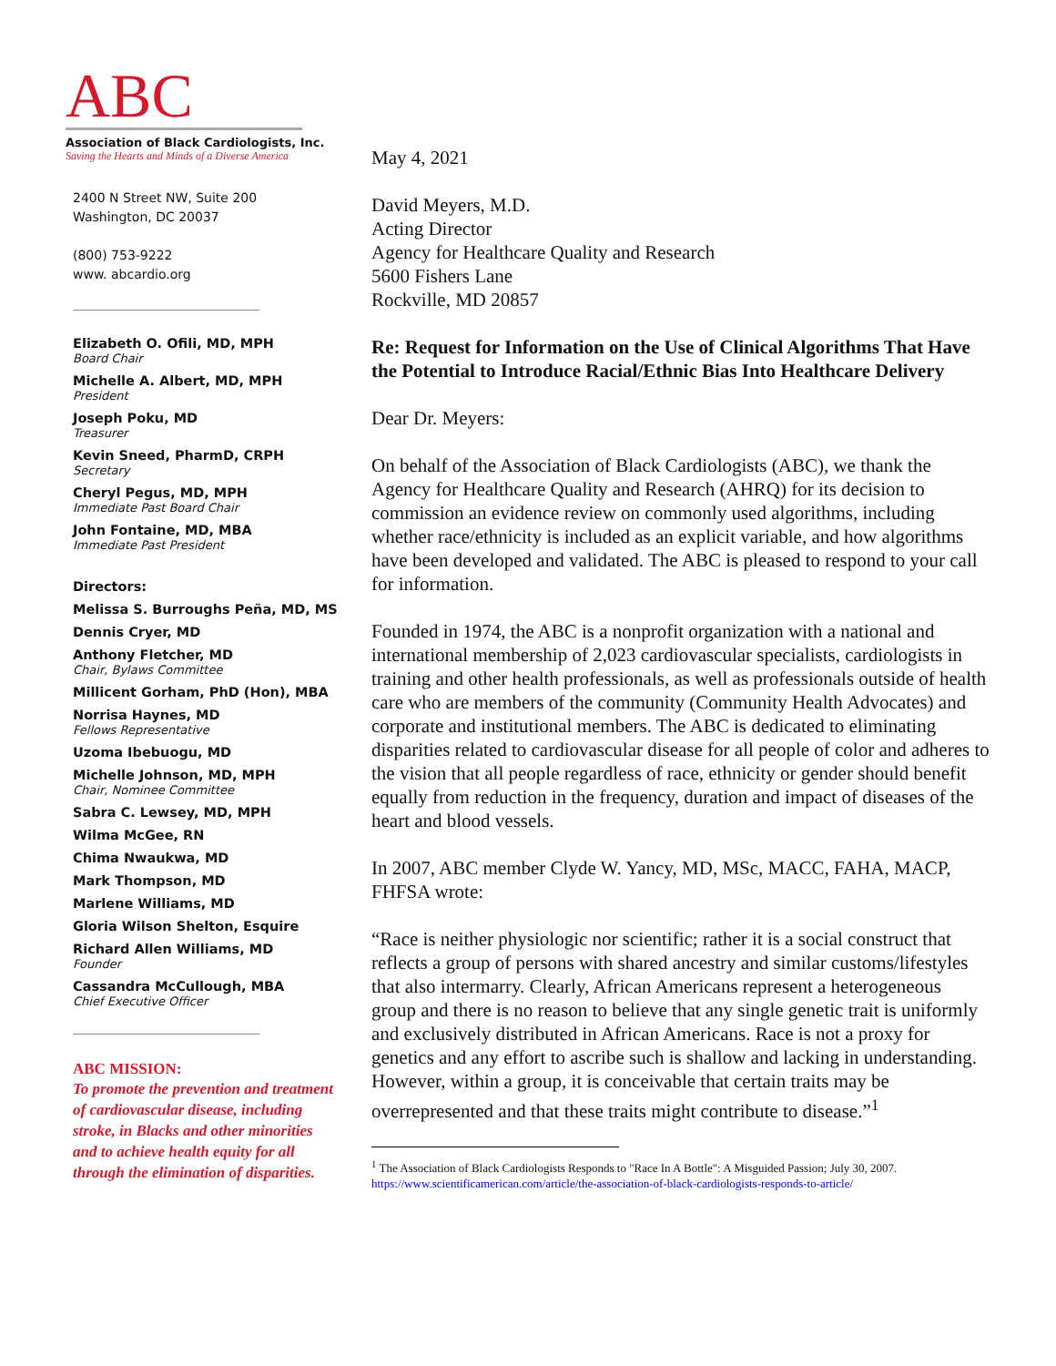ABC
Association of Black Cardiologists, Inc.
Saving the Hearts and Minds of a Diverse America
2400 N Street NW, Suite 200
Washington, DC 20037
(800) 753-9222
www. abcardio.org
Elizabeth O. Ofili, MD, MPH
Board Chair
Michelle A. Albert, MD, MPH
President
Joseph Poku, MD
Treasurer
Kevin Sneed, PharmD, CRPH
Secretary
Cheryl Pegus, MD, MPH
Immediate Past Board Chair
John Fontaine, MD, MBA
Immediate Past President
Directors:
Melissa S. Burroughs Peña, MD, MS
Dennis Cryer, MD
Anthony Fletcher, MD
Chair, Bylaws Committee
Millicent Gorham, PhD (Hon), MBA
Norrisa Haynes, MD
Fellows Representative
Uzoma Ibebuogu, MD
Michelle Johnson, MD, MPH
Chair, Nominee Committee
Sabra C. Lewsey, MD, MPH
Wilma McGee, RN
Chima Nwaukwa, MD
Mark Thompson, MD
Marlene Williams, MD
Gloria Wilson Shelton, Esquire
Richard Allen Williams, MD
Founder
Cassandra McCullough, MBA
Chief Executive Officer
ABC MISSION:
To promote the prevention and treatment of cardiovascular disease, including stroke, in Blacks and other minorities and to achieve health equity for all through the elimination of disparities.
May 4, 2021
David Meyers, M.D.
Acting Director
Agency for Healthcare Quality and Research
5600 Fishers Lane
Rockville, MD 20857
Re: Request for Information on the Use of Clinical Algorithms That Have the Potential to Introduce Racial/Ethnic Bias Into Healthcare Delivery
Dear Dr. Meyers:
On behalf of the Association of Black Cardiologists (ABC), we thank the Agency for Healthcare Quality and Research (AHRQ) for its decision to commission an evidence review on commonly used algorithms, including whether race/ethnicity is included as an explicit variable, and how algorithms have been developed and validated. The ABC is pleased to respond to your call for information.
Founded in 1974, the ABC is a nonprofit organization with a national and international membership of 2,023 cardiovascular specialists, cardiologists in training and other health professionals, as well as professionals outside of health care who are members of the community (Community Health Advocates) and corporate and institutional members. The ABC is dedicated to eliminating disparities related to cardiovascular disease for all people of color and adheres to the vision that all people regardless of race, ethnicity or gender should benefit equally from reduction in the frequency, duration and impact of diseases of the heart and blood vessels.
In 2007, ABC member Clyde W. Yancy, MD, MSc, MACC, FAHA, MACP, FHFSA wrote:
“Race is neither physiologic nor scientific; rather it is a social construct that reflects a group of persons with shared ancestry and similar customs/lifestyles that also intermarry. Clearly, African Americans represent a heterogeneous group and there is no reason to believe that any single genetic trait is uniformly and exclusively distributed in African Americans. Race is not a proxy for genetics and any effort to ascribe such is shallow and lacking in understanding. However, within a group, it is conceivable that certain traits may be overrepresented and that these traits might contribute to disease.”<sup>1</sup>
<sup>1</sup> The Association of Black Cardiologists Responds to "Race In A Bottle": A Misguided Passion; July 30, 2007. https://www.scientificamerican.com/article/the-association-of-black-cardiologists-responds-to-article/